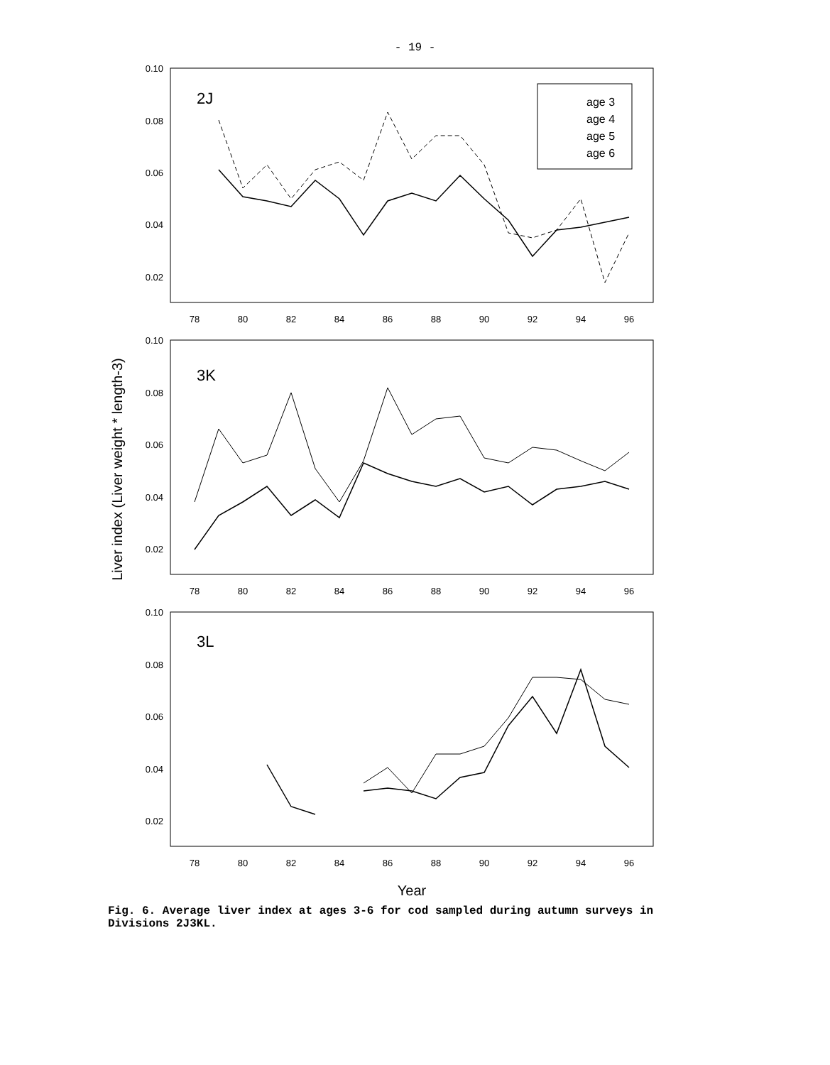- 19 -
Liver index (Liver weight * length-3)
0.10
0.08
0.06
0.04
0.02
0.10
0.08
0.06
0.04
0.02
0.10
0.08
0.06
0.04
0.02
78
80
82
84
86
88
90
92
94
96
78
80
82
84
86
88
90
92
94
96
78
80
82
84
86
88
90
92
94
96
2J
3K
3L
age 3
age 4
age 5
age 6
Year
Fig. 6. Average liver index at ages 3-6 for cod sampled during autumn surveys in Divisions 2J3KL.